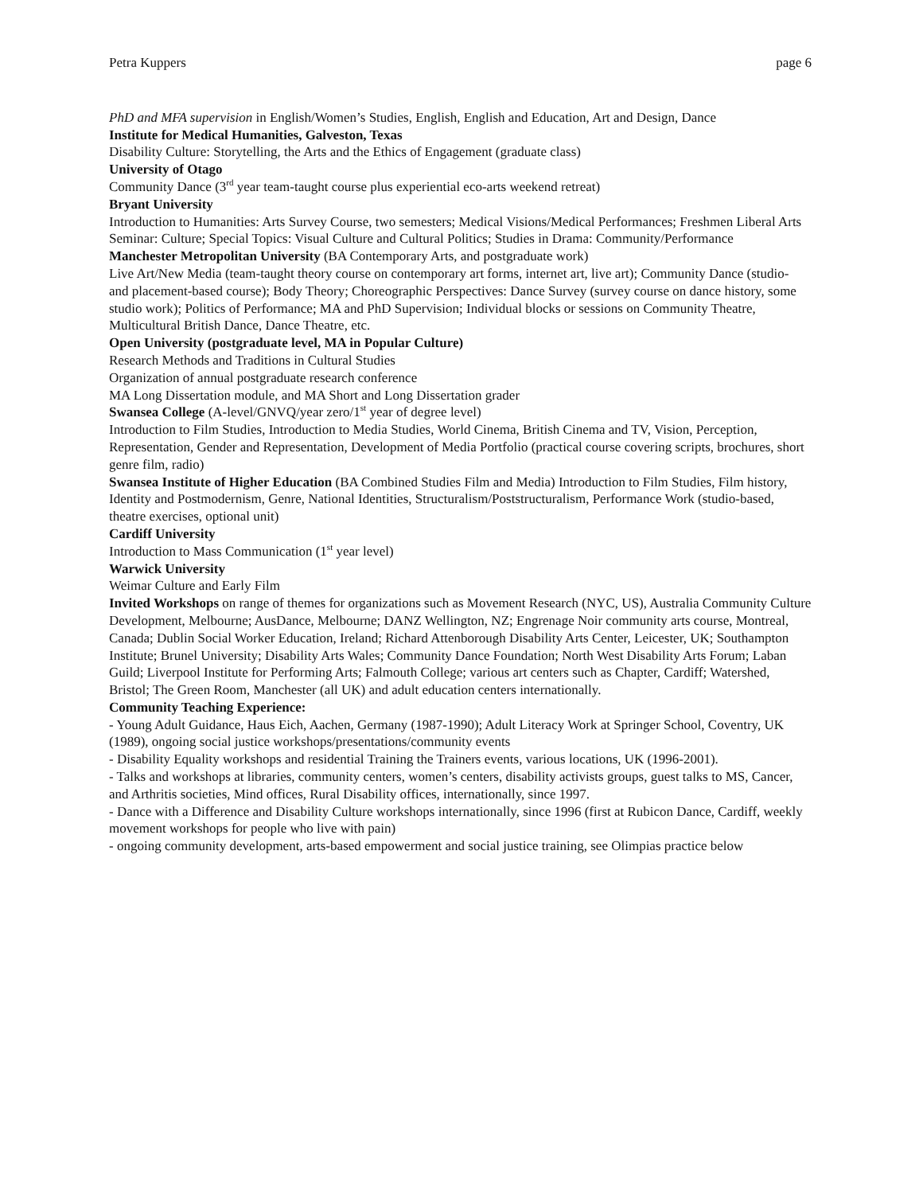Petra Kuppers page 6
PhD and MFA supervision in English/Women’s Studies, English, English and Education, Art and Design, Dance
Institute for Medical Humanities, Galveston, Texas
Disability Culture: Storytelling, the Arts and the Ethics of Engagement (graduate class)
University of Otago
Community Dance (3<sup>rd</sup> year team-taught course plus experiential eco-arts weekend retreat)
Bryant University
Introduction to Humanities: Arts Survey Course, two semesters; Medical Visions/Medical Performances; Freshmen Liberal Arts Seminar: Culture; Special Topics: Visual Culture and Cultural Politics; Studies in Drama: Community/Performance
Manchester Metropolitan University (BA Contemporary Arts, and postgraduate work)
Live Art/New Media (team-taught theory course on contemporary art forms, internet art, live art); Community Dance (studio- and placement-based course); Body Theory; Choreographic Perspectives: Dance Survey (survey course on dance history, some studio work); Politics of Performance; MA and PhD Supervision; Individual blocks or sessions on Community Theatre, Multicultural British Dance, Dance Theatre, etc.
Open University (postgraduate level, MA in Popular Culture)
Research Methods and Traditions in Cultural Studies
Organization of annual postgraduate research conference
MA Long Dissertation module, and MA Short and Long Dissertation grader
Swansea College (A-level/GNVQ/year zero/1<sup>st</sup> year of degree level)
Introduction to Film Studies, Introduction to Media Studies, World Cinema, British Cinema and TV, Vision, Perception, Representation, Gender and Representation, Development of Media Portfolio (practical course covering scripts, brochures, short genre film, radio)
Swansea Institute of Higher Education (BA Combined Studies Film and Media) Introduction to Film Studies, Film history, Identity and Postmodernism, Genre, National Identities, Structuralism/Poststructuralism, Performance Work (studio-based, theatre exercises, optional unit)
Cardiff University
Introduction to Mass Communication (1<sup>st</sup> year level)
Warwick University
Weimar Culture and Early Film
Invited Workshops on range of themes for organizations such as Movement Research (NYC, US), Australia Community Culture Development, Melbourne; AusDance, Melbourne; DANZ Wellington, NZ; Engrenage Noir community arts course, Montreal, Canada; Dublin Social Worker Education, Ireland; Richard Attenborough Disability Arts Center, Leicester, UK; Southampton Institute; Brunel University; Disability Arts Wales; Community Dance Foundation; North West Disability Arts Forum; Laban Guild; Liverpool Institute for Performing Arts; Falmouth College; various art centers such as Chapter, Cardiff; Watershed, Bristol; The Green Room, Manchester (all UK) and adult education centers internationally.
Community Teaching Experience:
- Young Adult Guidance, Haus Eich, Aachen, Germany (1987-1990); Adult Literacy Work at Springer School, Coventry, UK (1989), ongoing social justice workshops/presentations/community events
- Disability Equality workshops and residential Training the Trainers events, various locations, UK (1996-2001).
- Talks and workshops at libraries, community centers, women’s centers, disability activists groups, guest talks to MS, Cancer, and Arthritis societies, Mind offices, Rural Disability offices, internationally, since 1997.
- Dance with a Difference and Disability Culture workshops internationally, since 1996 (first at Rubicon Dance, Cardiff, weekly movement workshops for people who live with pain)
- ongoing community development, arts-based empowerment and social justice training, see Olimpias practice below